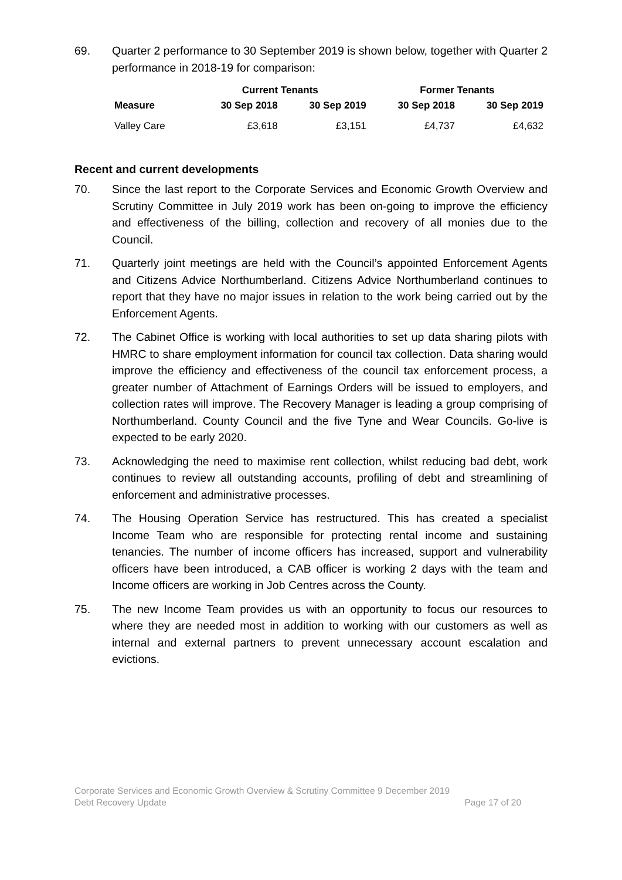69. Quarter 2 performance to 30 September 2019 is shown below, together with Quarter 2 performance in 2018-19 for comparison:
| | Current Tenants | | Former Tenants | |
| --- | --- | --- | --- | --- |
| Measure | 30 Sep 2018 | 30 Sep 2019 | 30 Sep 2018 | 30 Sep 2019 |
| Valley Care | £3,618 | £3,151 | £4,737 | £4,632 |
Recent and current developments
70. Since the last report to the Corporate Services and Economic Growth Overview and Scrutiny Committee in July 2019 work has been on-going to improve the efficiency and effectiveness of the billing, collection and recovery of all monies due to the Council.
71. Quarterly joint meetings are held with the Council’s appointed Enforcement Agents and Citizens Advice Northumberland. Citizens Advice Northumberland continues to report that they have no major issues in relation to the work being carried out by the Enforcement Agents.
72. The Cabinet Office is working with local authorities to set up data sharing pilots with HMRC to share employment information for council tax collection. Data sharing would improve the efficiency and effectiveness of the council tax enforcement process, a greater number of Attachment of Earnings Orders will be issued to employers, and collection rates will improve. The Recovery Manager is leading a group comprising of Northumberland. County Council and the five Tyne and Wear Councils. Go-live is expected to be early 2020.
73. Acknowledging the need to maximise rent collection, whilst reducing bad debt, work continues to review all outstanding accounts, profiling of debt and streamlining of enforcement and administrative processes.
74. The Housing Operation Service has restructured. This has created a specialist Income Team who are responsible for protecting rental income and sustaining tenancies. The number of income officers has increased, support and vulnerability officers have been introduced, a CAB officer is working 2 days with the team and Income officers are working in Job Centres across the County.
75. The new Income Team provides us with an opportunity to focus our resources to where they are needed most in addition to working with our customers as well as internal and external partners to prevent unnecessary account escalation and evictions.
Corporate Services and Economic Growth Overview & Scrutiny Committee 9 December 2019
Debt Recovery Update Page 17 of 20